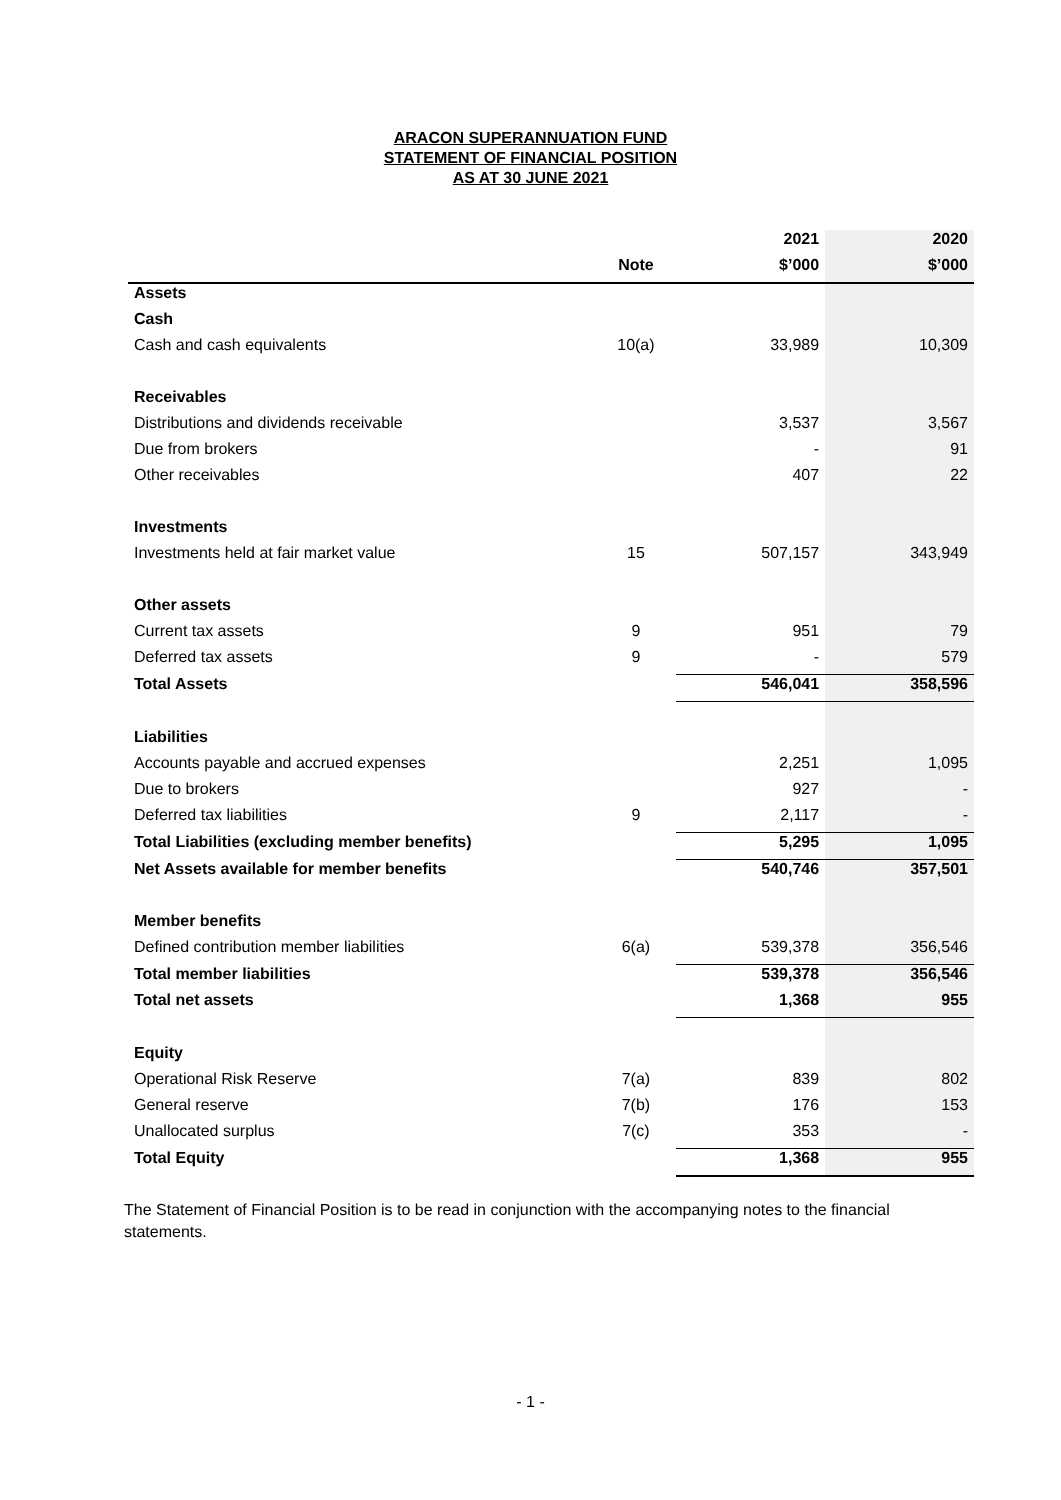ARACON SUPERANNUATION FUND
STATEMENT OF FINANCIAL POSITION
AS AT 30 JUNE 2021
| | | 2021 | 2020 |
| --- | --- | --- | --- |
| | Note | $’000 | $’000 |
| Assets | | | |
| Cash | | | |
| Cash and cash equivalents | 10(a) | 33,989 | 10,309 |
| Receivables | | | |
| Distributions and dividends receivable | | 3,537 | 3,567 |
| Due from brokers | | - | 91 |
| Other receivables | | 407 | 22 |
| Investments | | | |
| Investments held at fair market value | 15 | 507,157 | 343,949 |
| Other assets | | | |
| Current tax assets | 9 | 951 | 79 |
| Deferred tax assets | 9 | - | 579 |
| Total Assets | | 546,041 | 358,596 |
| Liabilities | | | |
| Accounts payable and accrued expenses | | 2,251 | 1,095 |
| Due to brokers | | 927 | - |
| Deferred tax liabilities | 9 | 2,117 | - |
| Total Liabilities (excluding member benefits) | | 5,295 | 1,095 |
| Net Assets available for member benefits | | 540,746 | 357,501 |
| Member benefits | | | |
| Defined contribution member liabilities | 6(a) | 539,378 | 356,546 |
| Total member liabilities | | 539,378 | 356,546 |
| Total net assets | | 1,368 | 955 |
| Equity | | | |
| Operational Risk Reserve | 7(a) | 839 | 802 |
| General reserve | 7(b) | 176 | 153 |
| Unallocated surplus | 7(c) | 353 | - |
| Total Equity | | 1,368 | 955 |
The Statement of Financial Position is to be read in conjunction with the accompanying notes to the financial statements.
- 1 -